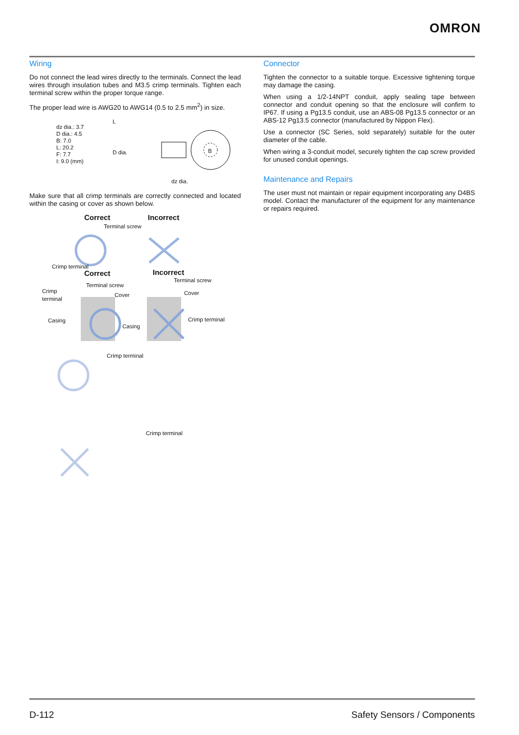OMRON
Wiring
Do not connect the lead wires directly to the terminals. Connect the lead wires through insulation tubes and M3.5 crimp terminals. Tighten each terminal screw within the proper torque range.
The proper lead wire is AWG20 to AWG14 (0.5 to 2.5 mm<sup>2</sup>) in size.
dz dia.: 3.7
D dia.: 4.5
B: 7.0
L: 20.2
F: 7.7
I: 9.0 (mm)
L
D dia. B
dz dia.
Make sure that all crimp terminals are correctly connected and located within the casing or cover as shown below.
Correct Incorrect
Terminal screw
Crimp terminal
Correct Incorrect
Terminal screw
Terminal screw
Crimp
terminal Cover Cover
Casing
Casing
Crimp terminal
Crimp terminal
Crimp terminal
Connector
Tighten the connector to a suitable torque. Excessive tightening torque may damage the casing.
When using a 1/2-14NPT conduit, apply sealing tape between connector and conduit opening so that the enclosure will confirm to IP67. If using a Pg13.5 conduit, use an ABS-08 Pg13.5 connector or an ABS-12 Pg13.5 connector (manufactured by Nippon Flex).
Use a connector (SC Series, sold separately) suitable for the outer diameter of the cable.
When wiring a 3-conduit model, securely tighten the cap screw provided for unused conduit openings.
Maintenance and Repairs
The user must not maintain or repair equipment incorporating any D4BS model. Contact the manufacturer of the equipment for any maintenance or repairs required.
D-112 Safety Sensors / Components